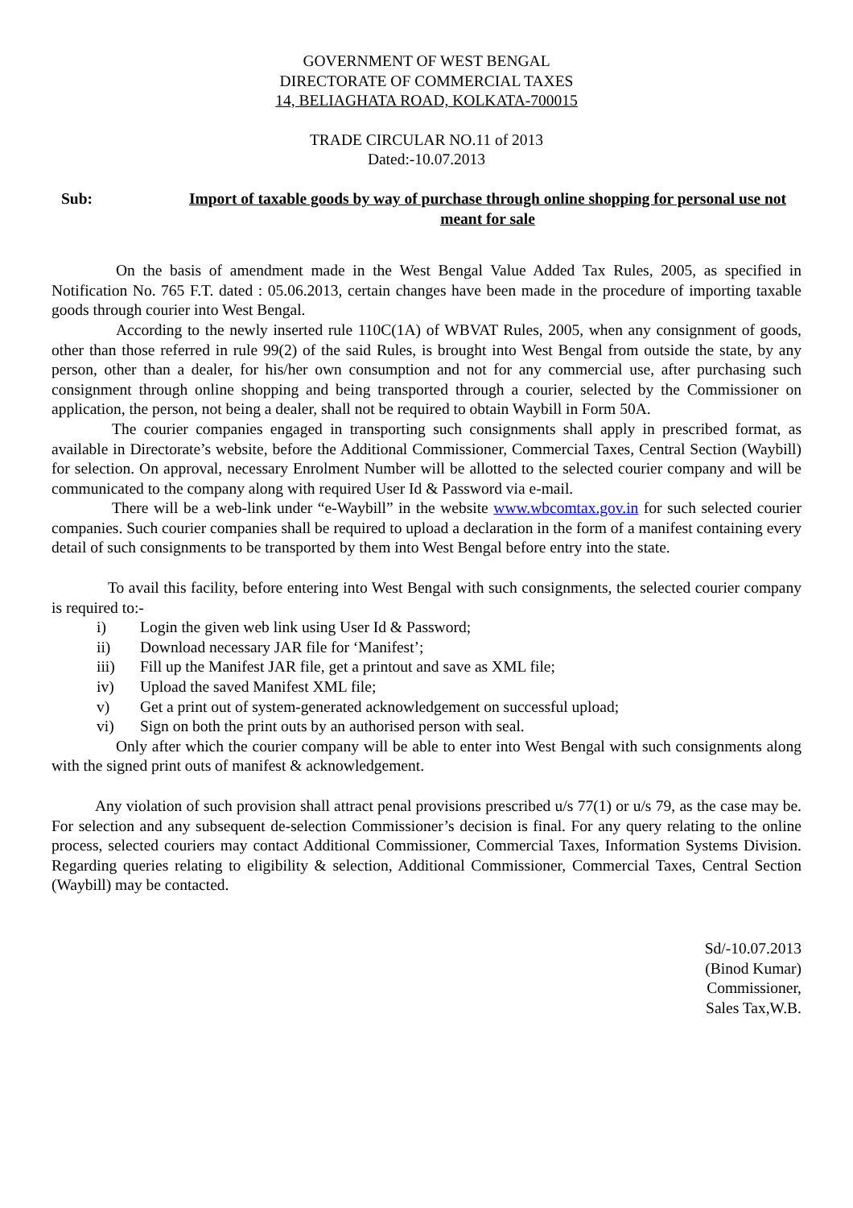GOVERNMENT OF WEST BENGAL
DIRECTORATE OF COMMERCIAL TAXES
14, BELIAGHATA ROAD, KOLKATA-700015
TRADE CIRCULAR NO.11 of 2013
Dated:-10.07.2013
Sub: Import of taxable goods by way of purchase through online shopping for personal use not meant for sale
On the basis of amendment made in the West Bengal Value Added Tax Rules, 2005, as specified in Notification No. 765 F.T. dated : 05.06.2013, certain changes have been made in the procedure of importing taxable goods through courier into West Bengal.
According to the newly inserted rule 110C(1A) of WBVAT Rules, 2005, when any consignment of goods, other than those referred in rule 99(2) of the said Rules, is brought into West Bengal from outside the state, by any person, other than a dealer, for his/her own consumption and not for any commercial use, after purchasing such consignment through online shopping and being transported through a courier, selected by the Commissioner on application, the person, not being a dealer, shall not be required to obtain Waybill in Form 50A.
The courier companies engaged in transporting such consignments shall apply in prescribed format, as available in Directorate’s website, before the Additional Commissioner, Commercial Taxes, Central Section (Waybill) for selection. On approval, necessary Enrolment Number will be allotted to the selected courier company and will be communicated to the company along with required User Id & Password via e-mail.
There will be a web-link under “e-Waybill” in the website www.wbcomtax.gov.in for such selected courier companies. Such courier companies shall be required to upload a declaration in the form of a manifest containing every detail of such consignments to be transported by them into West Bengal before entry into the state.
To avail this facility, before entering into West Bengal with such consignments, the selected courier company is required to:-
i) Login the given web link using User Id & Password;
ii) Download necessary JAR file for ‘Manifest’;
iii) Fill up the Manifest JAR file, get a printout and save as XML file;
iv) Upload the saved Manifest XML file;
v) Get a print out of system-generated acknowledgement on successful upload;
vi) Sign on both the print outs by an authorised person with seal.
Only after which the courier company will be able to enter into West Bengal with such consignments along with the signed print outs of manifest & acknowledgement.
Any violation of such provision shall attract penal provisions prescribed u/s 77(1) or u/s 79, as the case may be. For selection and any subsequent de-selection Commissioner’s decision is final. For any query relating to the online process, selected couriers may contact Additional Commissioner, Commercial Taxes, Information Systems Division. Regarding queries relating to eligibility & selection, Additional Commissioner, Commercial Taxes, Central Section (Waybill) may be contacted.
Sd/-10.07.2013
(Binod Kumar)
Commissioner,
Sales Tax,W.B.